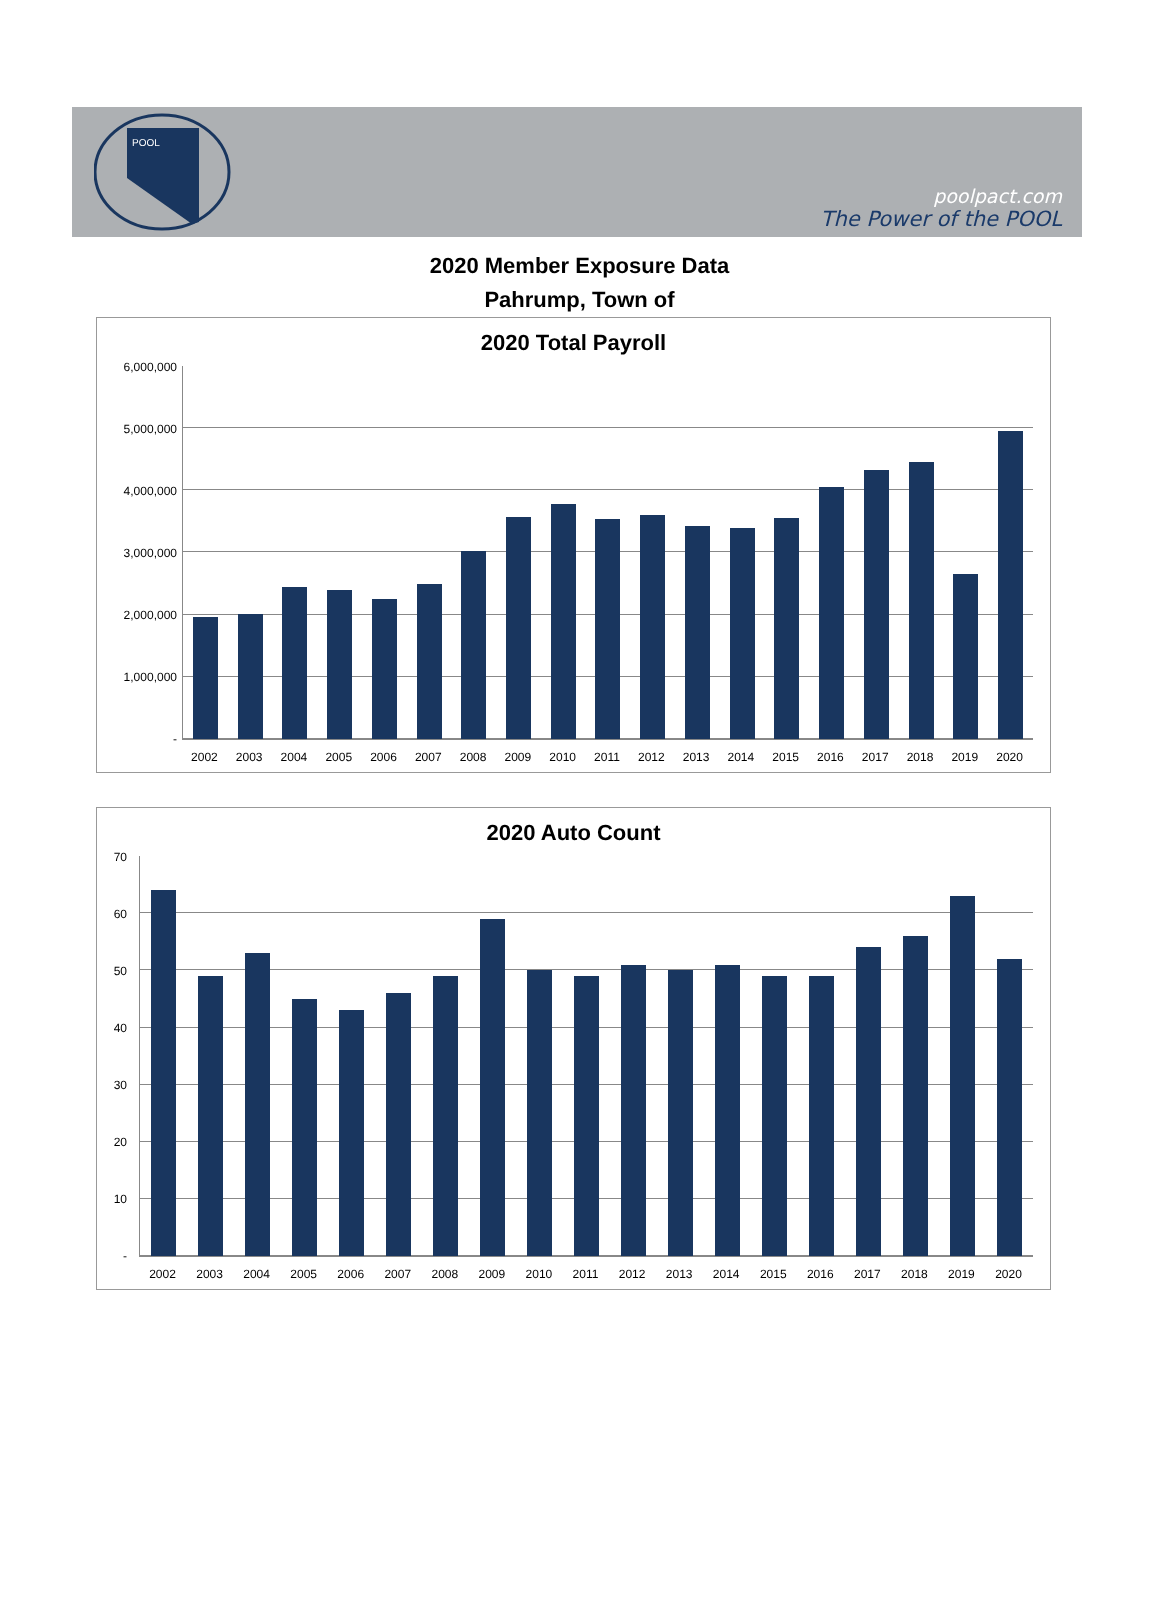POOL
poolpact.com
The Power of the POOL
2020 Member Exposure Data
Pahrump, Town of
2020 Total Payroll
6,000,000
5,000,000
4,000,000
3,000,000
2,000,000
1,000,000
-
2002 2003 2004 2005 2006 2007 2008 2009 2010 2011 2012 2013 2014 2015 2016 2017 2018 2019 2020
2020 Auto Count
70
60
50
40
30
20
10
-
2002 2003 2004 2005 2006 2007 2008 2009 2010 2011 2012 2013 2014 2015 2016 2017 2018 2019 2020